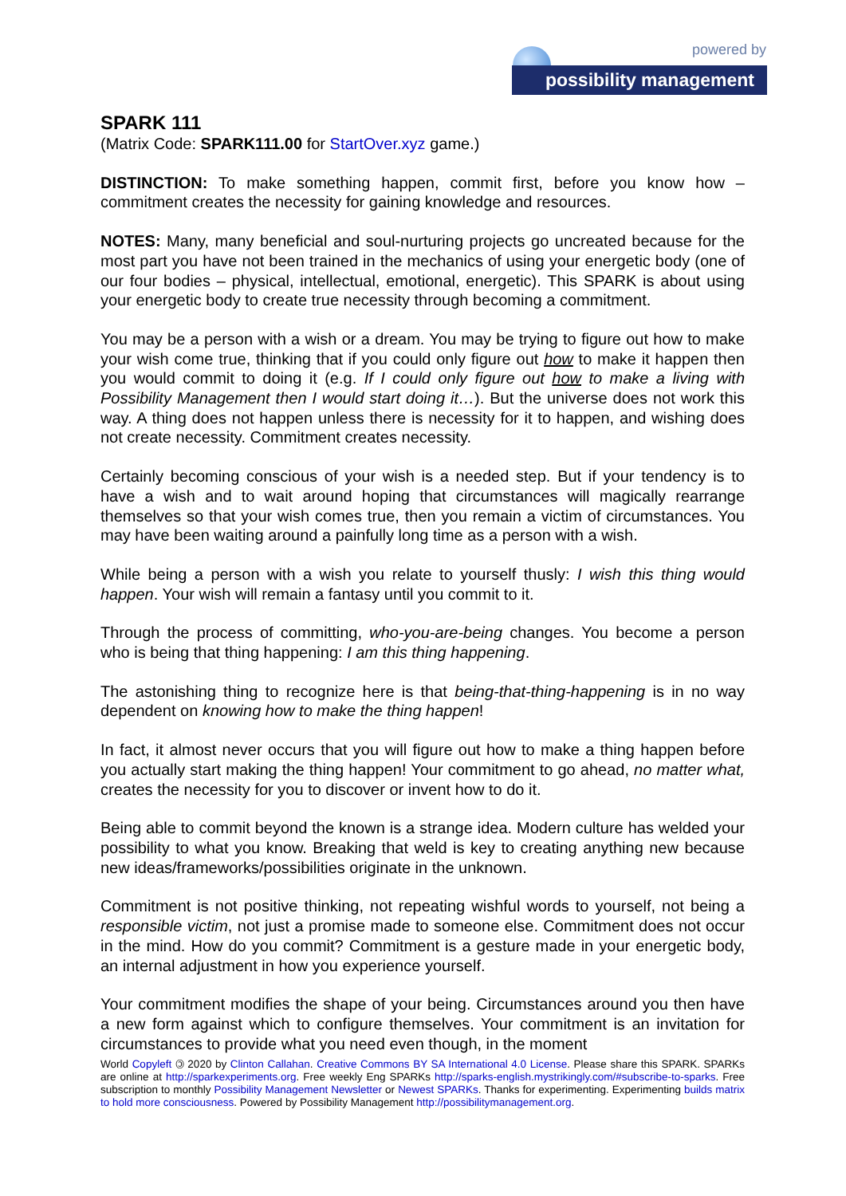powered by
possibility management
SPARK 111
(Matrix Code: SPARK111.00 for StartOver.xyz game.)
DISTINCTION: To make something happen, commit first, before you know how – commitment creates the necessity for gaining knowledge and resources.
NOTES: Many, many beneficial and soul-nurturing projects go uncreated because for the most part you have not been trained in the mechanics of using your energetic body (one of our four bodies – physical, intellectual, emotional, energetic). This SPARK is about using your energetic body to create true necessity through becoming a commitment.
You may be a person with a wish or a dream. You may be trying to figure out how to make your wish come true, thinking that if you could only figure out how to make it happen then you would commit to doing it (e.g. If I could only figure out how to make a living with Possibility Management then I would start doing it…). But the universe does not work this way. A thing does not happen unless there is necessity for it to happen, and wishing does not create necessity. Commitment creates necessity.
Certainly becoming conscious of your wish is a needed step. But if your tendency is to have a wish and to wait around hoping that circumstances will magically rearrange themselves so that your wish comes true, then you remain a victim of circumstances. You may have been waiting around a painfully long time as a person with a wish.
While being a person with a wish you relate to yourself thusly: I wish this thing would happen. Your wish will remain a fantasy until you commit to it.
Through the process of committing, who-you-are-being changes. You become a person who is being that thing happening: I am this thing happening.
The astonishing thing to recognize here is that being-that-thing-happening is in no way dependent on knowing how to make the thing happen!
In fact, it almost never occurs that you will figure out how to make a thing happen before you actually start making the thing happen! Your commitment to go ahead, no matter what, creates the necessity for you to discover or invent how to do it.
Being able to commit beyond the known is a strange idea. Modern culture has welded your possibility to what you know. Breaking that weld is key to creating anything new because new ideas/frameworks/possibilities originate in the unknown.
Commitment is not positive thinking, not repeating wishful words to yourself, not being a responsible victim, not just a promise made to someone else. Commitment does not occur in the mind. How do you commit? Commitment is a gesture made in your energetic body, an internal adjustment in how you experience yourself.
Your commitment modifies the shape of your being. Circumstances around you then have a new form against which to configure themselves. Your commitment is an invitation for circumstances to provide what you need even though, in the moment
World Copyleft 🄯 2020 by Clinton Callahan. Creative Commons BY SA International 4.0 License. Please share this SPARK. SPARKs are online at http://sparkexperiments.org. Free weekly Eng SPARKs http://sparks-english.mystrikingly.com/#subscribe-to-sparks. Free subscription to monthly Possibility Management Newsletter or Newest SPARKs. Thanks for experimenting. Experimenting builds matrix to hold more consciousness. Powered by Possibility Management http://possibilitymanagement.org.